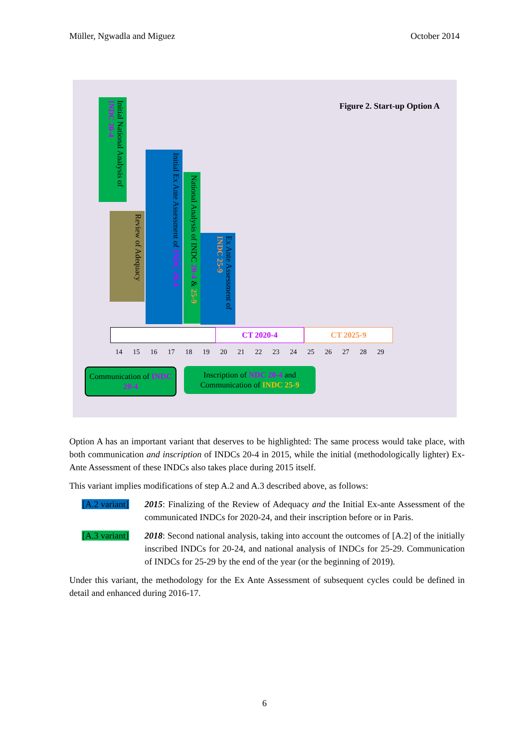Müller, Ngwadla and Miguez October 2014
Figure 2. Start-up Option A
Initial National Analysis of INDC 20-4
Review of Adequacy
Initial Ex Ante Assessment of INDC 20-4
National Analysis of INDC 20-4 & 25-9
Ex Ante Assessment of INDC 25-9
CT 2020-4 CT 2025-9
14 15 16 17 18 19 20 21 22 23 24 25 26 27 28 29
Communication of INDC 20-4
Inscription of NDC 20-4 and Communication of INDC 25-9
Option A has an important variant that deserves to be highlighted: The same process would take place, with both communication and inscription of INDCs 20-4 in 2015, while the initial (methodologically lighter) Ex-Ante Assessment of these INDCs also takes place during 2015 itself.
This variant implies modifications of step A.2 and A.3 described above, as follows:
[A.2 variant]
2015: Finalizing of the Review of Adequacy and the Initial Ex-ante Assessment of the communicated INDCs for 2020-24, and their inscription before or in Paris.
[A.3 variant]
2018: Second national analysis, taking into account the outcomes of [A.2] of the initially inscribed INDCs for 20-24, and national analysis of INDCs for 25-29. Communication of INDCs for 25-29 by the end of the year (or the beginning of 2019).
Under this variant, the methodology for the Ex Ante Assessment of subsequent cycles could be defined in detail and enhanced during 2016-17.
6